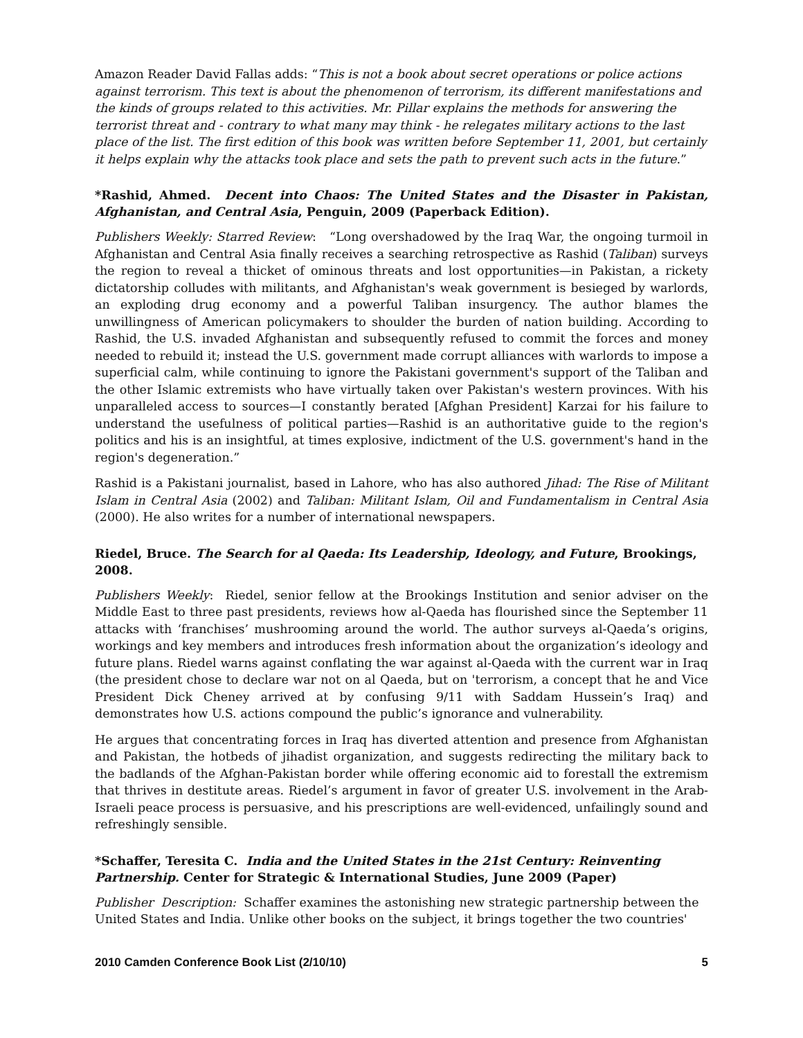Amazon Reader David Fallas adds: “This is not a book about secret operations or police actions against terrorism. This text is about the phenomenon of terrorism, its different manifestations and the kinds of groups related to this activities. Mr. Pillar explains the methods for answering the terrorist threat and - contrary to what many may think - he relegates military actions to the last place of the list. The first edition of this book was written before September 11, 2001, but certainly it helps explain why the attacks took place and sets the path to prevent such acts in the future.”
*Rashid, Ahmed. Decent into Chaos: The United States and the Disaster in Pakistan, Afghanistan, and Central Asia, Penguin, 2009 (Paperback Edition).
Publishers Weekly: Starred Review: “Long overshadowed by the Iraq War, the ongoing turmoil in Afghanistan and Central Asia finally receives a searching retrospective as Rashid (Taliban) surveys the region to reveal a thicket of ominous threats and lost opportunities—in Pakistan, a rickety dictatorship colludes with militants, and Afghanistan's weak government is besieged by warlords, an exploding drug economy and a powerful Taliban insurgency. The author blames the unwillingness of American policymakers to shoulder the burden of nation building. According to Rashid, the U.S. invaded Afghanistan and subsequently refused to commit the forces and money needed to rebuild it; instead the U.S. government made corrupt alliances with warlords to impose a superficial calm, while continuing to ignore the Pakistani government's support of the Taliban and the other Islamic extremists who have virtually taken over Pakistan's western provinces. With his unparalleled access to sources—I constantly berated [Afghan President] Karzai for his failure to understand the usefulness of political parties—Rashid is an authoritative guide to the region's politics and his is an insightful, at times explosive, indictment of the U.S. government's hand in the region's degeneration.”
Rashid is a Pakistani journalist, based in Lahore, who has also authored Jihad: The Rise of Militant Islam in Central Asia (2002) and Taliban: Militant Islam, Oil and Fundamentalism in Central Asia (2000). He also writes for a number of international newspapers.
Riedel, Bruce. The Search for al Qaeda: Its Leadership, Ideology, and Future, Brookings, 2008.
Publishers Weekly: Riedel, senior fellow at the Brookings Institution and senior adviser on the Middle East to three past presidents, reviews how al-Qaeda has flourished since the September 11 attacks with ‘franchises’ mushrooming around the world. The author surveys al-Qaeda’s origins, workings and key members and introduces fresh information about the organization’s ideology and future plans. Riedel warns against conflating the war against al-Qaeda with the current war in Iraq (the president chose to declare war not on al Qaeda, but on 'terrorism, a concept that he and Vice President Dick Cheney arrived at by confusing 9/11 with Saddam Hussein’s Iraq) and demonstrates how U.S. actions compound the public’s ignorance and vulnerability.
He argues that concentrating forces in Iraq has diverted attention and presence from Afghanistan and Pakistan, the hotbeds of jihadist organization, and suggests redirecting the military back to the badlands of the Afghan-Pakistan border while offering economic aid to forestall the extremism that thrives in destitute areas. Riedel’s argument in favor of greater U.S. involvement in the Arab-Israeli peace process is persuasive, and his prescriptions are well-evidenced, unfailingly sound and refreshingly sensible.
*Schaffer, Teresita C. India and the United States in the 21st Century: Reinventing Partnership. Center for Strategic & International Studies, June 2009 (Paper)
Publisher Description: Schaffer examines the astonishing new strategic partnership between the United States and India. Unlike other books on the subject, it brings together the two countries'
2010 Camden Conference Book List (2/10/10) 5